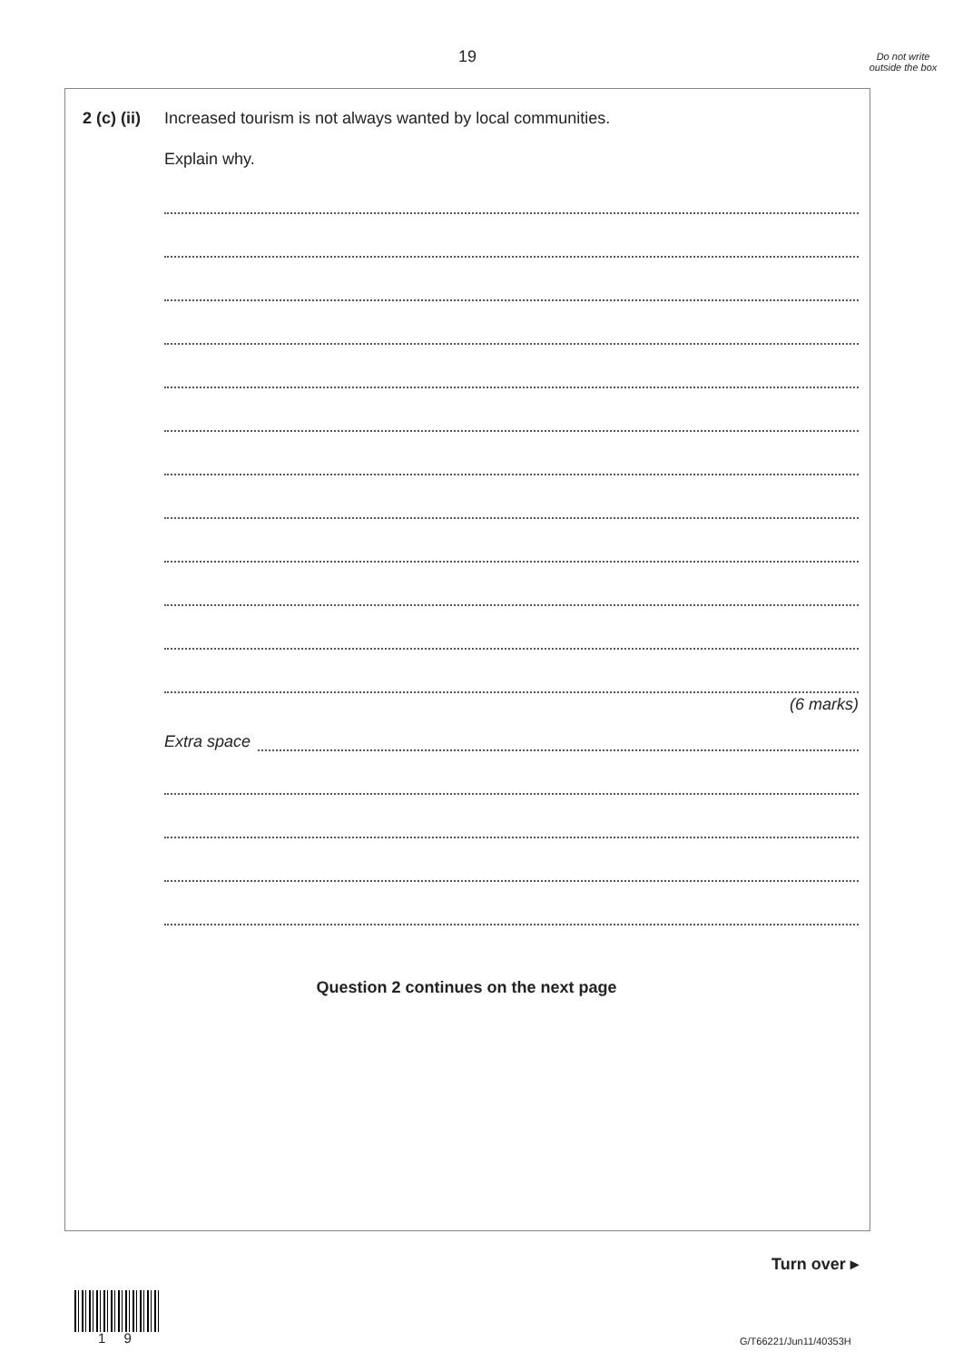19
Do not write outside the box
2 (c) (ii)
Increased tourism is not always wanted by local communities.
Explain why.
(6 marks)
Extra space
Question 2 continues on the next page
Turn over ▸
1 9 G/T66221/Jun11/40353H